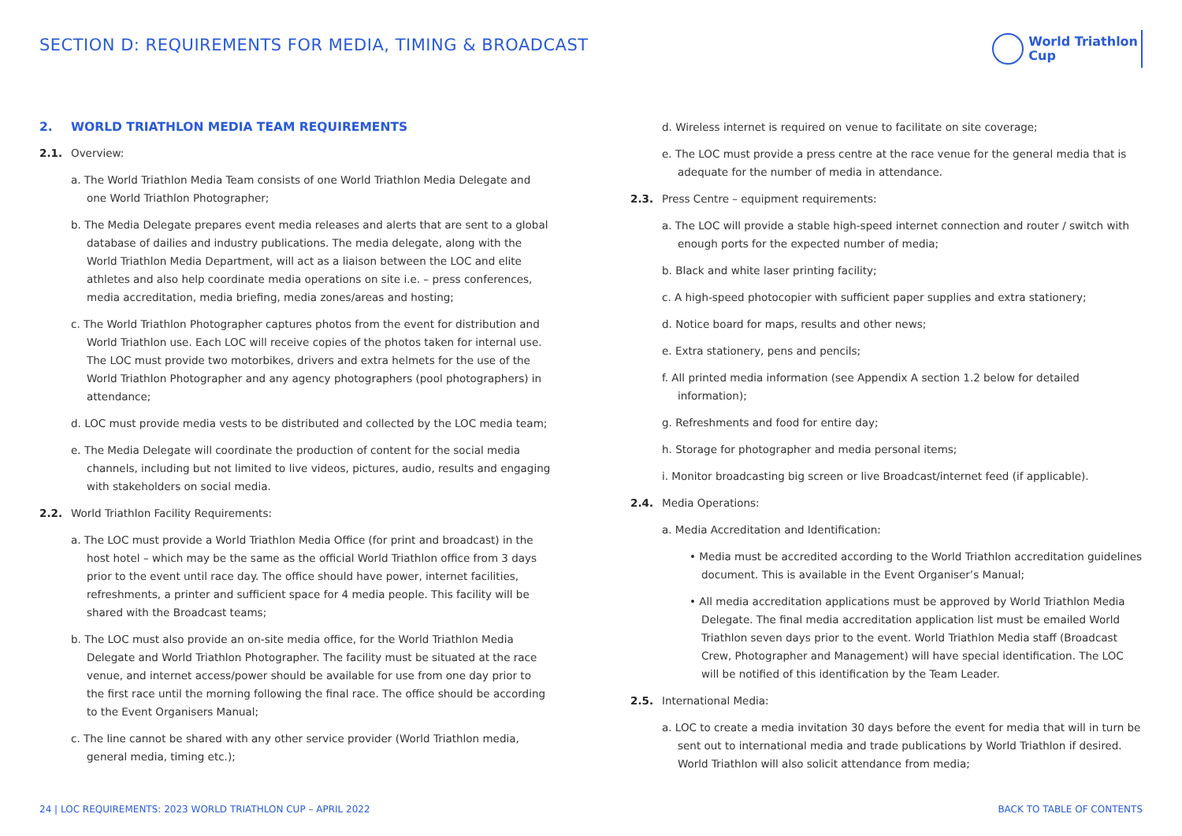SECTION D: REQUIREMENTS FOR MEDIA, TIMING & BROADCAST
World Triathlon
Cup
2. WORLD TRIATHLON MEDIA TEAM REQUIREMENTS
2.1. Overview:
a. The World Triathlon Media Team consists of one World Triathlon Media Delegate and one World Triathlon Photographer;
b. The Media Delegate prepares event media releases and alerts that are sent to a global database of dailies and industry publications. The media delegate, along with the World Triathlon Media Department, will act as a liaison between the LOC and elite athletes and also help coordinate media operations on site i.e. – press conferences, media accreditation, media briefing, media zones/areas and hosting;
c. The World Triathlon Photographer captures photos from the event for distribution and World Triathlon use. Each LOC will receive copies of the photos taken for internal use. The LOC must provide two motorbikes, drivers and extra helmets for the use of the World Triathlon Photographer and any agency photographers (pool photographers) in attendance;
d. LOC must provide media vests to be distributed and collected by the LOC media team;
e. The Media Delegate will coordinate the production of content for the social media channels, including but not limited to live videos, pictures, audio, results and engaging with stakeholders on social media.
2.2. World Triathlon Facility Requirements:
a. The LOC must provide a World Triathlon Media Office (for print and broadcast) in the host hotel – which may be the same as the official World Triathlon office from 3 days prior to the event until race day. The office should have power, internet facilities, refreshments, a printer and sufficient space for 4 media people. This facility will be shared with the Broadcast teams;
b. The LOC must also provide an on-site media office, for the World Triathlon Media Delegate and World Triathlon Photographer. The facility must be situated at the race venue, and internet access/power should be available for use from one day prior to the first race until the morning following the final race. The office should be according to the Event Organisers Manual;
c. The line cannot be shared with any other service provider (World Triathlon media, general media, timing etc.);
d. Wireless internet is required on venue to facilitate on site coverage;
e. The LOC must provide a press centre at the race venue for the general media that is adequate for the number of media in attendance.
2.3. Press Centre – equipment requirements:
a. The LOC will provide a stable high-speed internet connection and router / switch with enough ports for the expected number of media;
b. Black and white laser printing facility;
c. A high-speed photocopier with sufficient paper supplies and extra stationery;
d. Notice board for maps, results and other news;
e. Extra stationery, pens and pencils;
f. All printed media information (see Appendix A section 1.2 below for detailed information);
g. Refreshments and food for entire day;
h. Storage for photographer and media personal items;
i. Monitor broadcasting big screen or live Broadcast/internet feed (if applicable).
2.4. Media Operations:
a. Media Accreditation and Identification:
• Media must be accredited according to the World Triathlon accreditation guidelines document. This is available in the Event Organiser’s Manual;
• All media accreditation applications must be approved by World Triathlon Media Delegate. The final media accreditation application list must be emailed World Triathlon seven days prior to the event. World Triathlon Media staff (Broadcast Crew, Photographer and Management) will have special identification. The LOC will be notified of this identification by the Team Leader.
2.5. International Media:
a. LOC to create a media invitation 30 days before the event for media that will in turn be sent out to international media and trade publications by World Triathlon if desired. World Triathlon will also solicit attendance from media;
24 | LOC REQUIREMENTS: 2023 WORLD TRIATHLON CUP – APRIL 2022 BACK TO TABLE OF CONTENTS